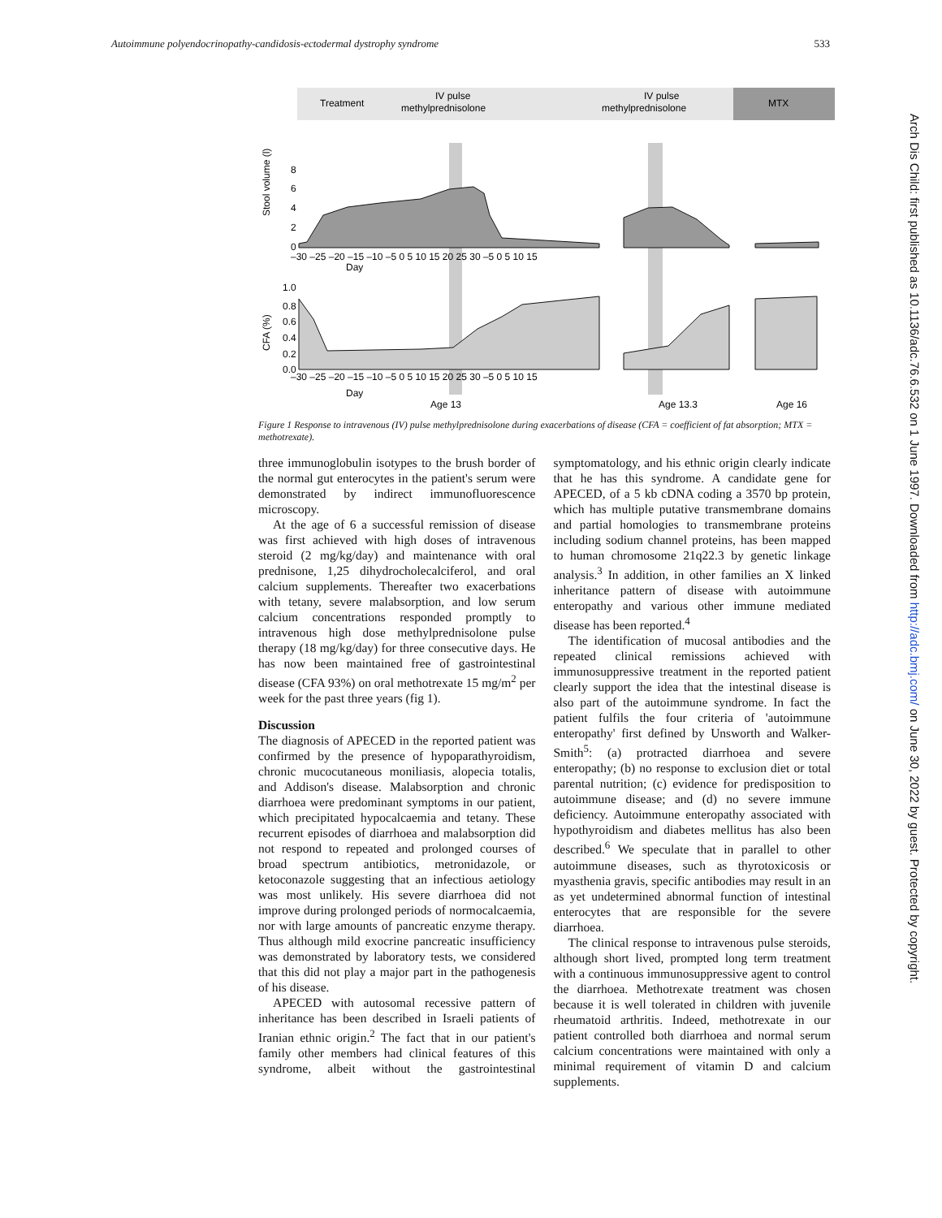Autoimmune polyendocrinopathy-candidosis-ectodermal dystrophy syndrome 533
Arch Dis Child: first published as 10.1136/adc.76.6.532 on 1 June 1997. Downloaded from http://adc.bmj.com/ on June 30, 2022 by guest. Protected by copyright.
Treatment
IV pulse
methylprednisolone
IV pulse
methylprednisolone
MTX
Stool volume (l)
CFA (%)
8
6
4
2
0
1.0
0.8
0.6
0.4
0.2
0.0
–30 –25 –20 –15 –10 –5 0 5 10 15 20 25 30 –5 0 5 10 15
Day
–30 –25 –20 –15 –10 –5 0 5 10 15 20 25 30 –5 0 5 10 15
Day
Age 13
Age 13.3
Age 16
Figure 1 Response to intravenous (IV) pulse methylprednisolone during exacerbations of disease (CFA = coefficient of fat absorption; MTX = methotrexate).
three immunoglobulin isotypes to the brush border of the normal gut enterocytes in the patient's serum were demonstrated by indirect immunofluorescence microscopy.
At the age of 6 a successful remission of disease was first achieved with high doses of intravenous steroid (2 mg/kg/day) and maintenance with oral prednisone, 1,25 dihydrocholecalciferol, and oral calcium supplements. Thereafter two exacerbations with tetany, severe malabsorption, and low serum calcium concentrations responded promptly to intravenous high dose methylprednisolone pulse therapy (18 mg/kg/day) for three consecutive days. He has now been maintained free of gastrointestinal disease (CFA 93%) on oral methotrexate 15 mg/m<sup>2</sup> per week for the past three years (fig 1).
Discussion
The diagnosis of APECED in the reported patient was confirmed by the presence of hypoparathyroidism, chronic mucocutaneous moniliasis, alopecia totalis, and Addison's disease. Malabsorption and chronic diarrhoea were predominant symptoms in our patient, which precipitated hypocalcaemia and tetany. These recurrent episodes of diarrhoea and malabsorption did not respond to repeated and prolonged courses of broad spectrum antibiotics, metronidazole, or ketoconazole suggesting that an infectious aetiology was most unlikely. His severe diarrhoea did not improve during prolonged periods of normocalcaemia, nor with large amounts of pancreatic enzyme therapy. Thus although mild exocrine pancreatic insufficiency was demonstrated by laboratory tests, we considered that this did not play a major part in the pathogenesis of his disease.
APECED with autosomal recessive pattern of inheritance has been described in Israeli patients of Iranian ethnic origin.<sup>2</sup> The fact that in our patient's family other members had clinical features of this syndrome, albeit without the gastrointestinal symptomatology, and his ethnic origin clearly indicate that he has this syndrome. A candidate gene for APECED, of a 5 kb cDNA coding a 3570 bp protein, which has multiple putative transmembrane domains and partial homologies to transmembrane proteins including sodium channel proteins, has been mapped to human chromosome 21q22.3 by genetic linkage analysis.<sup>3</sup> In addition, in other families an X linked inheritance pattern of disease with autoimmune enteropathy and various other immune mediated disease has been reported.<sup>4</sup>
The identification of mucosal antibodies and the repeated clinical remissions achieved with immunosuppressive treatment in the reported patient clearly support the idea that the intestinal disease is also part of the autoimmune syndrome. In fact the patient fulfils the four criteria of 'autoimmune enteropathy' first defined by Unsworth and Walker-Smith<sup>5</sup>: (a) protracted diarrhoea and severe enteropathy; (b) no response to exclusion diet or total parental nutrition; (c) evidence for predisposition to autoimmune disease; and (d) no severe immune deficiency. Autoimmune enteropathy associated with hypothyroidism and diabetes mellitus has also been described.<sup>6</sup> We speculate that in parallel to other autoimmune diseases, such as thyrotoxicosis or myasthenia gravis, specific antibodies may result in an as yet undetermined abnormal function of intestinal enterocytes that are responsible for the severe diarrhoea.
The clinical response to intravenous pulse steroids, although short lived, prompted long term treatment with a continuous immunosuppressive agent to control the diarrhoea. Methotrexate treatment was chosen because it is well tolerated in children with juvenile rheumatoid arthritis. Indeed, methotrexate in our patient controlled both diarrhoea and normal serum calcium concentrations were maintained with only a minimal requirement of vitamin D and calcium supplements.